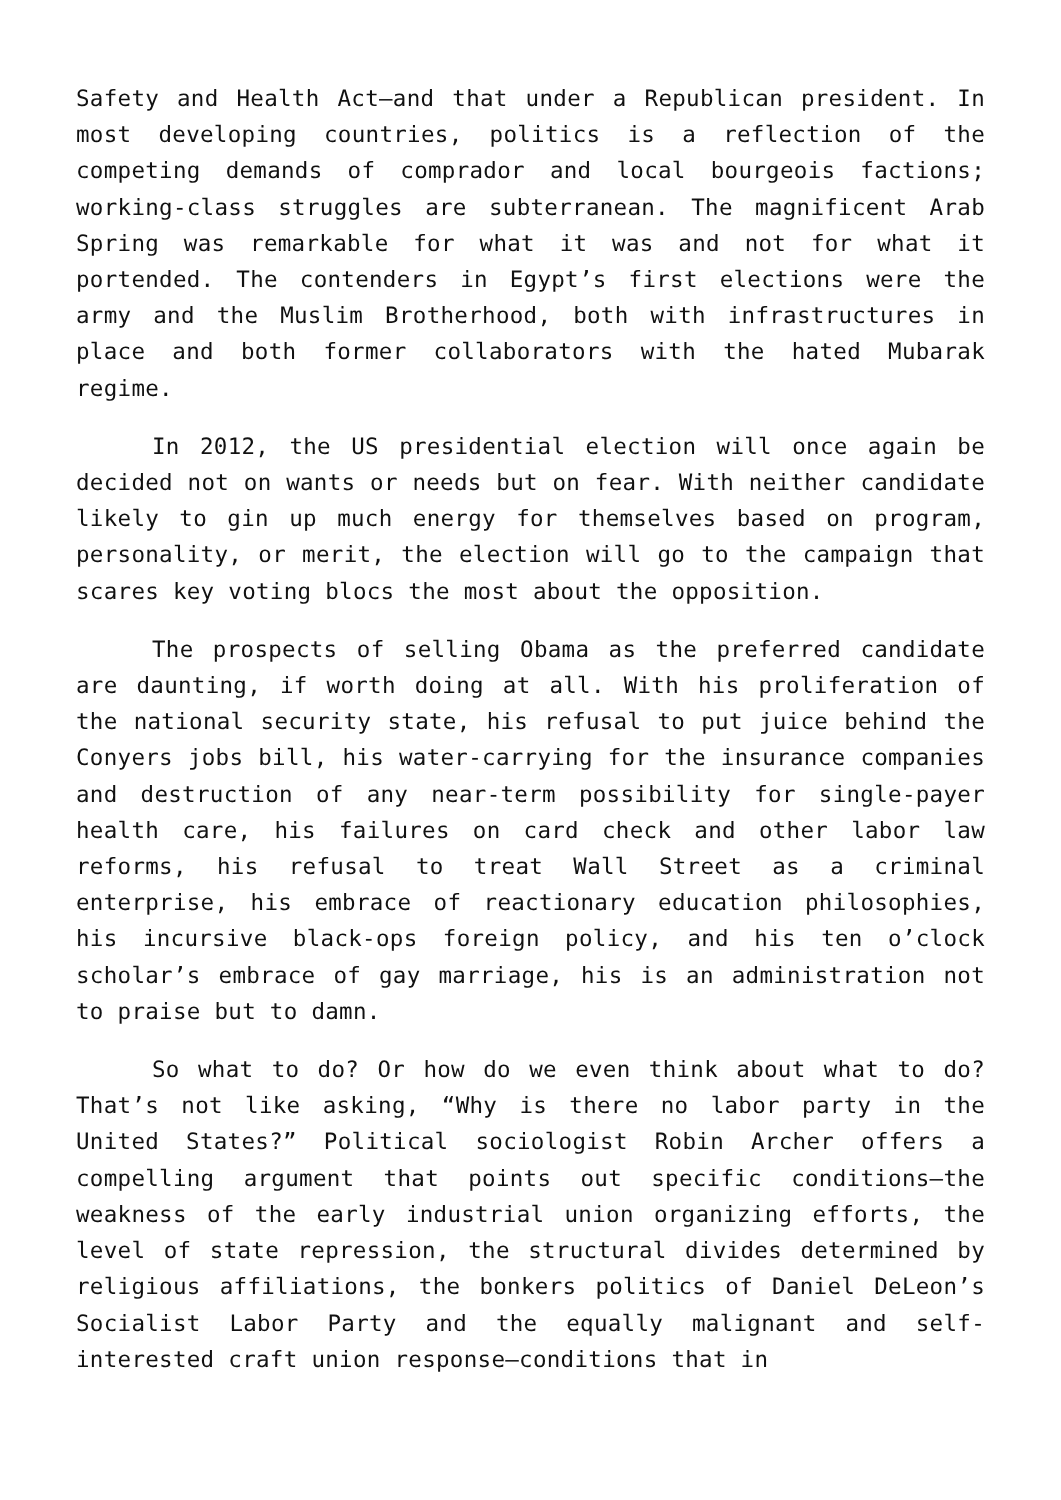Safety and Health Act—and that under a Republican president. In most developing countries, politics is a reflection of the competing demands of comprador and local bourgeois factions; working-class struggles are subterranean. The magnificent Arab Spring was remarkable for what it was and not for what it portended. The contenders in Egypt’s first elections were the army and the Muslim Brotherhood, both with infrastructures in place and both former collaborators with the hated Mubarak regime.
In 2012, the US presidential election will once again be decided not on wants or needs but on fear. With neither candidate likely to gin up much energy for themselves based on program, personality, or merit, the election will go to the campaign that scares key voting blocs the most about the opposition.
The prospects of selling Obama as the preferred candidate are daunting, if worth doing at all. With his proliferation of the national security state, his refusal to put juice behind the Conyers jobs bill, his water-carrying for the insurance companies and destruction of any near-term possibility for single-payer health care, his failures on card check and other labor law reforms, his refusal to treat Wall Street as a criminal enterprise, his embrace of reactionary education philosophies, his incursive black-ops foreign policy, and his ten o’clock scholar’s embrace of gay marriage, his is an administration not to praise but to damn.
So what to do? Or how do we even think about what to do? That’s not like asking, “Why is there no labor party in the United States?” Political sociologist Robin Archer offers a compelling argument that points out specific conditions—the weakness of the early industrial union organizing efforts, the level of state repression, the structural divides determined by religious affiliations, the bonkers politics of Daniel DeLeon’s Socialist Labor Party and the equally malignant and self-interested craft union response—conditions that in